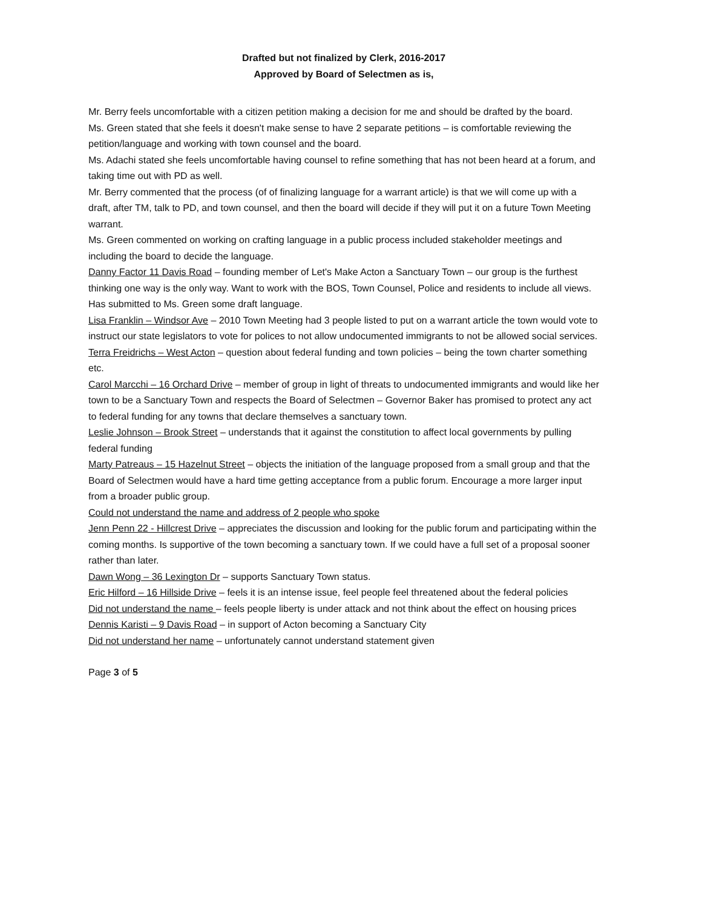Drafted but not finalized by Clerk, 2016-2017
Approved by Board of Selectmen as is,
Mr. Berry feels uncomfortable with a citizen petition making a decision for me and should be drafted by the board.
Ms. Green stated that she feels it doesn't make sense to have 2 separate petitions – is comfortable reviewing the petition/language and working with town counsel and the board.
Ms. Adachi stated she feels uncomfortable having counsel to refine something that has not been heard at a forum, and taking time out with PD as well.
Mr. Berry commented that the process (of of finalizing language for a warrant article) is that we will come up with a draft, after TM, talk to PD, and town counsel, and then the board will decide if they will put it on a future Town Meeting warrant.
Ms. Green commented on working on crafting language in a public process included stakeholder meetings and including the board to decide the language.
Danny Factor 11 Davis Road – founding member of Let's Make Acton a Sanctuary Town – our group is the furthest thinking one way is the only way. Want to work with the BOS, Town Counsel, Police and residents to include all views. Has submitted to Ms. Green some draft language.
Lisa Franklin – Windsor Ave – 2010 Town Meeting had 3 people listed to put on a warrant article the town would vote to instruct our state legislators to vote for polices to not allow undocumented immigrants to not be allowed social services.
Terra Freidrichs – West Acton – question about federal funding and town policies – being the town charter something etc.
Carol Marcchi – 16 Orchard Drive – member of group in light of threats to undocumented immigrants and would like her town to be a Sanctuary Town and respects the Board of Selectmen – Governor Baker has promised to protect any act to federal funding for any towns that declare themselves a sanctuary town.
Leslie Johnson – Brook Street – understands that it against the constitution to affect local governments by pulling federal funding
Marty Patreaus – 15 Hazelnut Street – objects the initiation of the language proposed from a small group and that the Board of Selectmen would have a hard time getting acceptance from a public forum. Encourage a more larger input from a broader public group.
Could not understand the name and address of 2 people who spoke
Jenn Penn 22 - Hillcrest Drive – appreciates the discussion and looking for the public forum and participating within the coming months. Is supportive of the town becoming a sanctuary town. If we could have a full set of a proposal sooner rather than later.
Dawn Wong – 36 Lexington Dr – supports Sanctuary Town status.
Eric Hilford – 16 Hillside Drive – feels it is an intense issue, feel people feel threatened about the federal policies
Did not understand the name – feels people liberty is under attack and not think about the effect on housing prices
Dennis Karisti – 9 Davis Road – in support of Acton becoming a Sanctuary City
Did not understand her name – unfortunately cannot understand statement given
Page 3 of 5